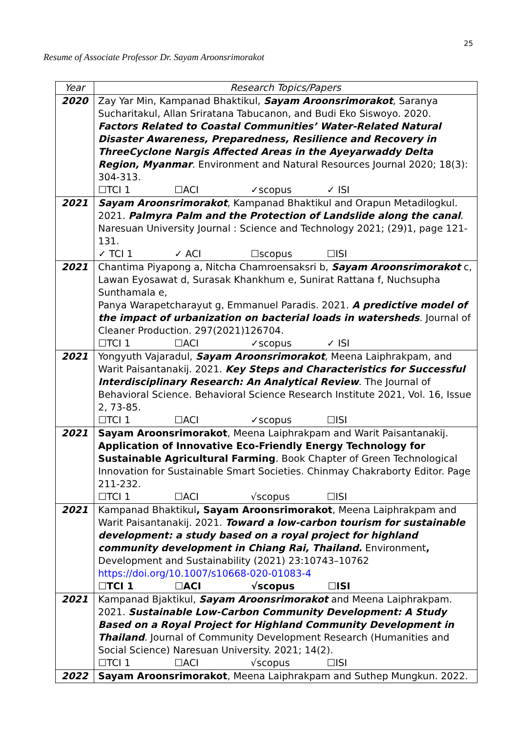25
Resume of Associate Professor Dr. Sayam Aroonsrimorakot
| Year | Research Topics/Papers |
| --- | --- |
| 2020 | Zay Yar Min, Kampanad Bhaktikul, Sayam Aroonsrimorakot , Saranya Sucharitakul, Allan Sriratana Tabucanon, and Budi Eko Siswoyo. 2020. Factors Related to Coastal Communities’ Water-Related Natural Disaster Awareness, Preparedness, Resilience and Recovery in ThreeCyclone Nargis Affected Areas in the Ayeyarwaddy Delta Region, Myanmar . Environment and Natural Resources Journal 2020; 18(3): 304-313. ☐TCI 1 ☐ACI ✓scopus ✓ ISI |
| 2021 | Sayam Aroonsrimorakot , Kampanad Bhaktikul and Orapun Metadilogkul. 2021. Palmyra Palm and the Protection of Landslide along the canal . Naresuan University Journal : Science and Technology 2021; (29)1, page 121-131. ✓ TCI 1 ✓ ACI ☐scopus ☐ISI |
| 2021 | Chantima Piyapong a, Nitcha Chamroensaksri b, Sayam Aroonsrimorakot c, Lawan Eyosawat d, Surasak Khankhum e, Sunirat Rattana f, Nuchsupha Sunthamala e, Panya Warapetcharayut g, Emmanuel Paradis. 2021. A predictive model of the impact of urbanization on bacterial loads in watersheds . Journal of Cleaner Production. 297(2021)126704. ☐TCI 1 ☐ACI ✓scopus ✓ ISI |
| 2021 | Yongyuth Vajaradul, Sayam Aroonsrimorakot , Meena Laiphrakpam, and Warit Paisantanakij. 2021. Key Steps and Characteristics for Successful Interdisciplinary Research: An Analytical Review . The Journal of Behavioral Science. Behavioral Science Research Institute 2021, Vol. 16, Issue 2, 73-85. ☐TCI 1 ☐ACI ✓scopus ☐ISI |
| 2021 | Sayam Aroonsrimorakot , Meena Laiphrakpam and Warit Paisantanakij. Application of Innovative Eco-Friendly Energy Technology for Sustainable Agricultural Farming . Book Chapter of Green Technological Innovation for Sustainable Smart Societies. Chinmay Chakraborty Editor. Page 211-232. ☐TCI 1 ☐ACI √scopus ☐ISI |
| 2021 | Kampanad Bhaktikul , Sayam Aroonsrimorakot , Meena Laiphrakpam and Warit Paisantanakij. 2021. Toward a low-carbon tourism for sustainable development: a study based on a royal project for highland community development in Chiang Rai, Thailand. Environment , Development and Sustainability (2021) 23:10743–10762 https://doi.org/10.1007/s10668-020-01083-4 ☐TCI 1 ☐ACI √scopus ☐ISI |
| 2021 | Kampanad Bjaktikul, Sayam Aroonsrimorakot and Meena Laiphrakpam. 2021. Sustainable Low-Carbon Community Development: A Study Based on a Royal Project for Highland Community Development in Thailand . Journal of Community Development Research (Humanities and Social Science) Naresuan University. 2021; 14(2). ☐TCI 1 ☐ACI √scopus ☐ISI |
| 2022 | Sayam Aroonsrimorakot , Meena Laiphrakpam and Suthep Mungkun. 2022. |